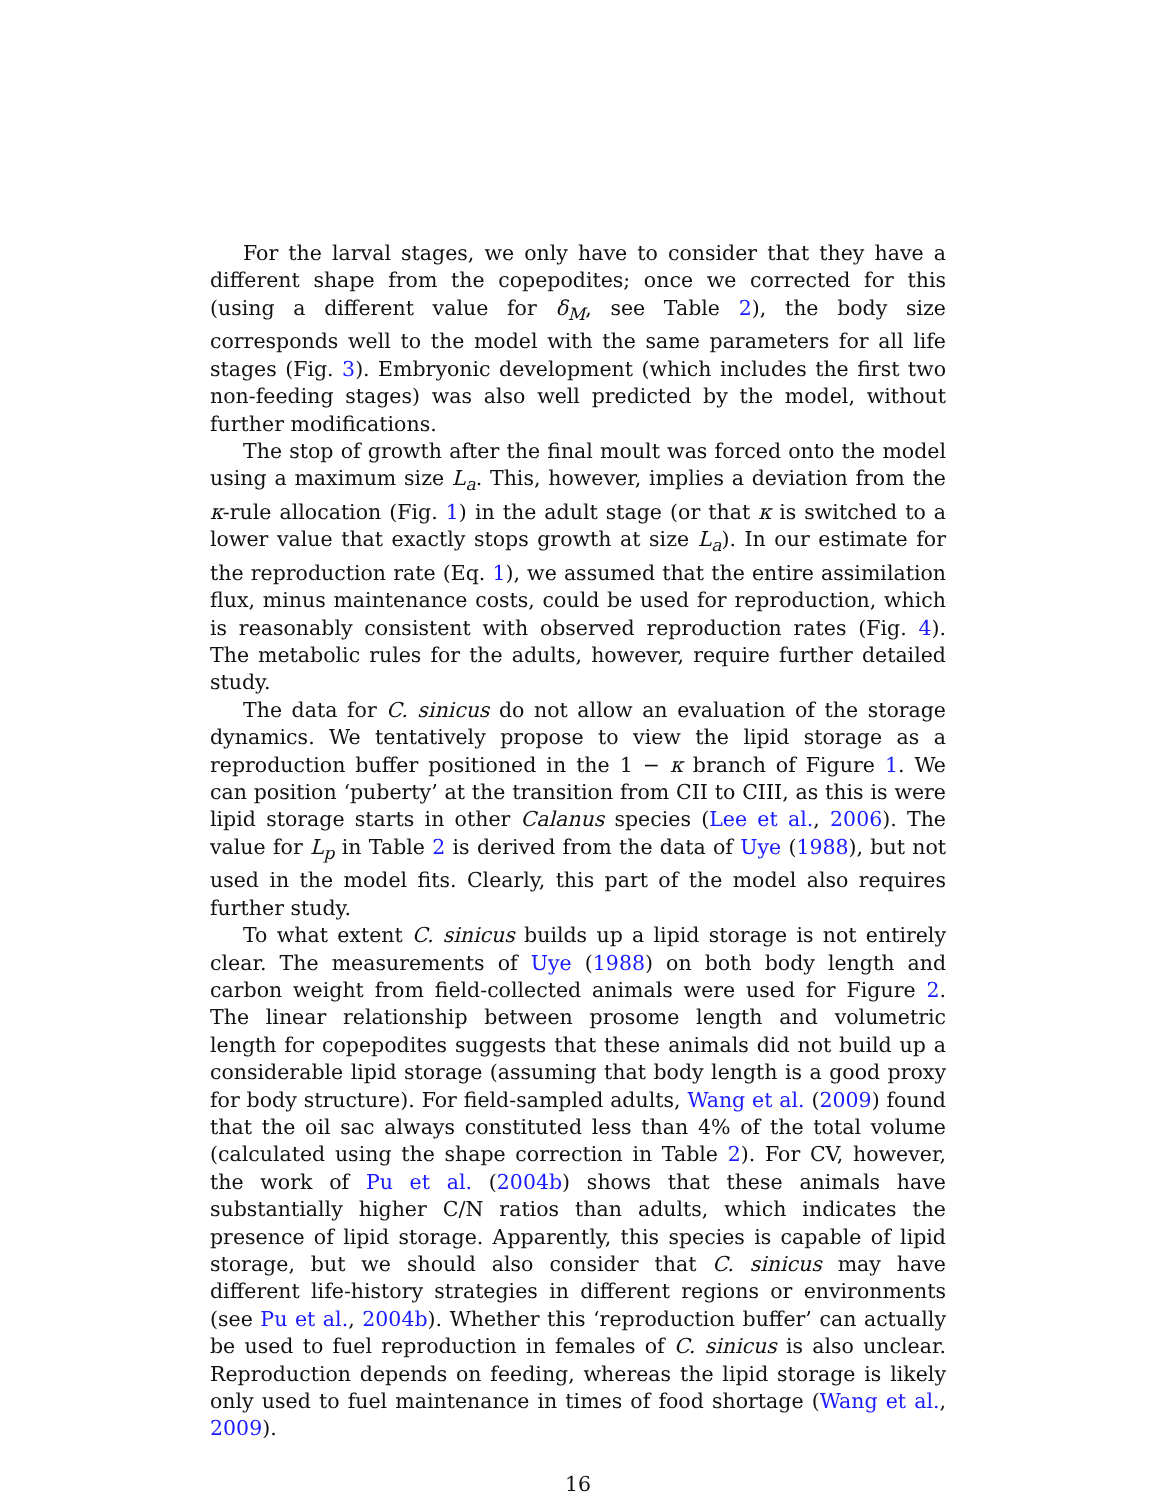For the larval stages, we only have to consider that they have a different shape from the copepodites; once we corrected for this (using a different value for δ<sub>M</sub>, see Table 2), the body size corresponds well to the model with the same parameters for all life stages (Fig. 3). Embryonic development (which includes the first two non-feeding stages) was also well predicted by the model, without further modifications.
The stop of growth after the final moult was forced onto the model using a maximum size L<sub>a</sub>. This, however, implies a deviation from the κ-rule allocation (Fig. 1) in the adult stage (or that κ is switched to a lower value that exactly stops growth at size L<sub>a</sub>). In our estimate for the reproduction rate (Eq. 1), we assumed that the entire assimilation flux, minus maintenance costs, could be used for reproduction, which is reasonably consistent with observed reproduction rates (Fig. 4). The metabolic rules for the adults, however, require further detailed study.
The data for C. sinicus do not allow an evaluation of the storage dynamics. We tentatively propose to view the lipid storage as a reproduction buffer positioned in the 1 − κ branch of Figure 1. We can position ‘puberty’ at the transition from CII to CIII, as this is were lipid storage starts in other Calanus species (Lee et al., 2006). The value for L<sub>p</sub> in Table 2 is derived from the data of Uye (1988), but not used in the model fits. Clearly, this part of the model also requires further study.
To what extent C. sinicus builds up a lipid storage is not entirely clear. The measurements of Uye (1988) on both body length and carbon weight from field-collected animals were used for Figure 2. The linear relationship between prosome length and volumetric length for copepodites suggests that these animals did not build up a considerable lipid storage (assuming that body length is a good proxy for body structure). For field-sampled adults, Wang et al. (2009) found that the oil sac always constituted less than 4% of the total volume (calculated using the shape correction in Table 2). For CV, however, the work of Pu et al. (2004b) shows that these animals have substantially higher C/N ratios than adults, which indicates the presence of lipid storage. Apparently, this species is capable of lipid storage, but we should also consider that C. sinicus may have different life-history strategies in different regions or environments (see Pu et al., 2004b). Whether this ‘reproduction buffer’ can actually be used to fuel reproduction in females of C. sinicus is also unclear. Reproduction depends on feeding, whereas the lipid storage is likely only used to fuel maintenance in times of food shortage (Wang et al., 2009).
16